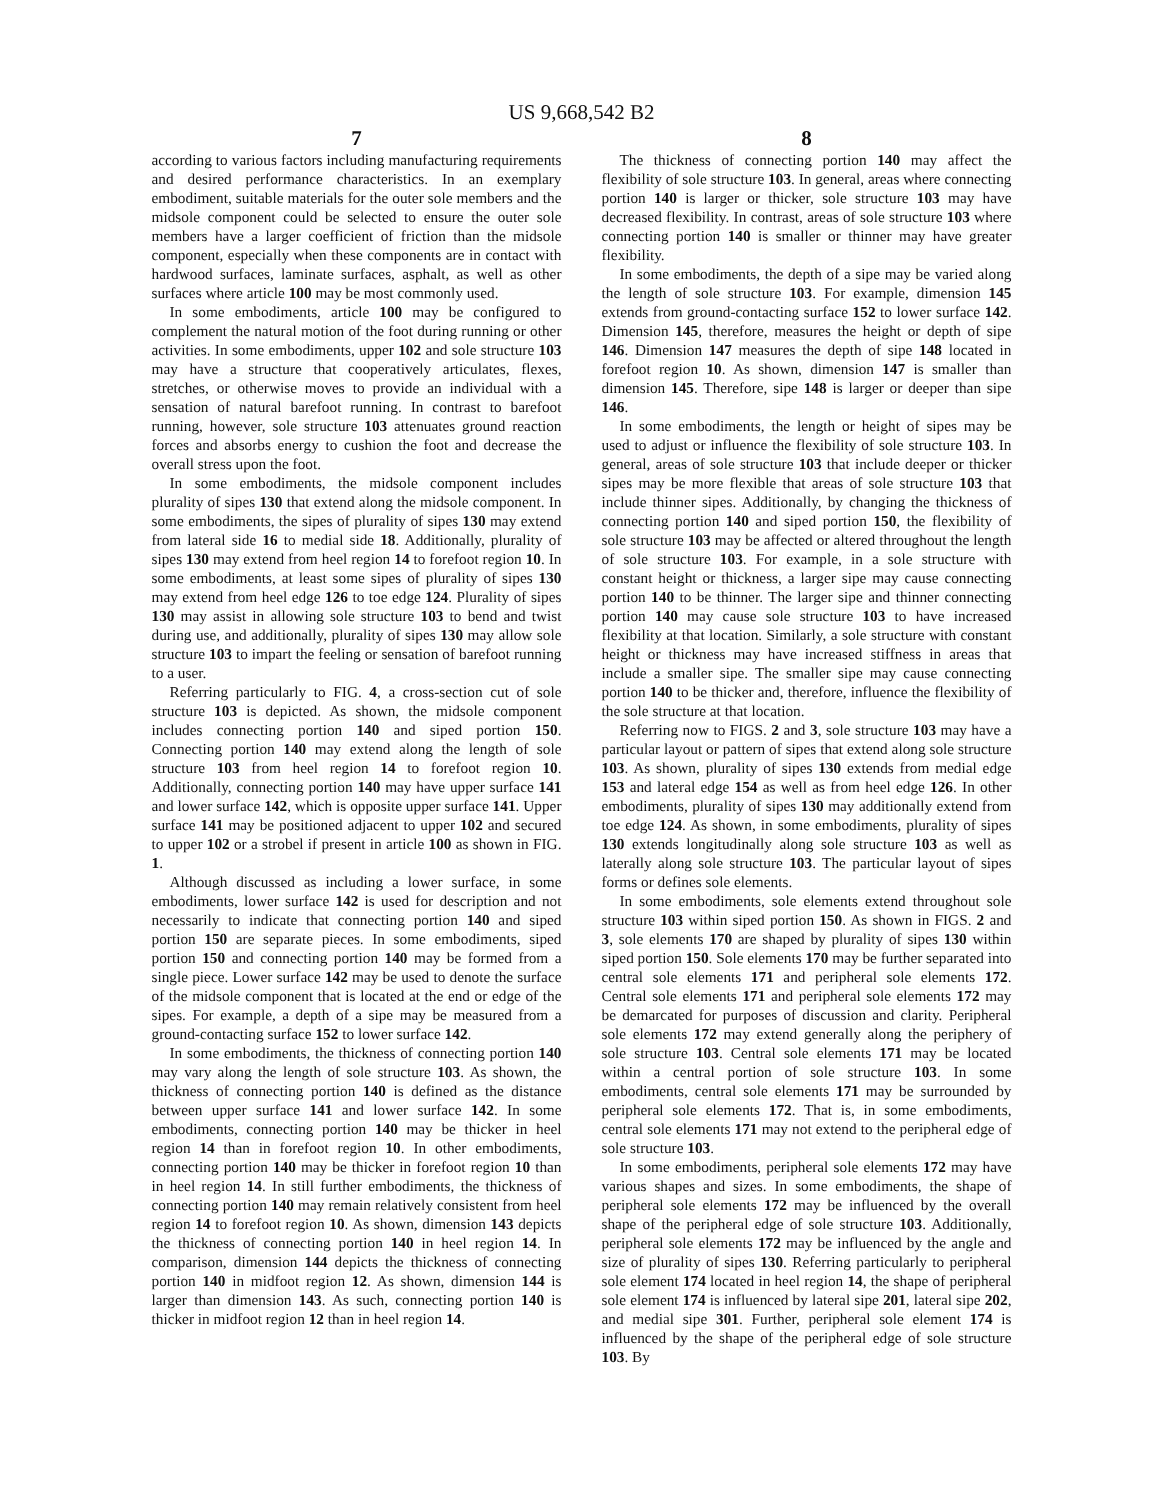US 9,668,542 B2
7
according to various factors including manufacturing requirements and desired performance characteristics. In an exemplary embodiment, suitable materials for the outer sole members and the midsole component could be selected to ensure the outer sole members have a larger coefficient of friction than the midsole component, especially when these components are in contact with hardwood surfaces, laminate surfaces, asphalt, as well as other surfaces where article 100 may be most commonly used.
In some embodiments, article 100 may be configured to complement the natural motion of the foot during running or other activities. In some embodiments, upper 102 and sole structure 103 may have a structure that cooperatively articulates, flexes, stretches, or otherwise moves to provide an individual with a sensation of natural barefoot running. In contrast to barefoot running, however, sole structure 103 attenuates ground reaction forces and absorbs energy to cushion the foot and decrease the overall stress upon the foot.
In some embodiments, the midsole component includes plurality of sipes 130 that extend along the midsole component. In some embodiments, the sipes of plurality of sipes 130 may extend from lateral side 16 to medial side 18. Additionally, plurality of sipes 130 may extend from heel region 14 to forefoot region 10. In some embodiments, at least some sipes of plurality of sipes 130 may extend from heel edge 126 to toe edge 124. Plurality of sipes 130 may assist in allowing sole structure 103 to bend and twist during use, and additionally, plurality of sipes 130 may allow sole structure 103 to impart the feeling or sensation of barefoot running to a user.
Referring particularly to FIG. 4, a cross-section cut of sole structure 103 is depicted. As shown, the midsole component includes connecting portion 140 and siped portion 150. Connecting portion 140 may extend along the length of sole structure 103 from heel region 14 to forefoot region 10. Additionally, connecting portion 140 may have upper surface 141 and lower surface 142, which is opposite upper surface 141. Upper surface 141 may be positioned adjacent to upper 102 and secured to upper 102 or a strobel if present in article 100 as shown in FIG. 1.
Although discussed as including a lower surface, in some embodiments, lower surface 142 is used for description and not necessarily to indicate that connecting portion 140 and siped portion 150 are separate pieces. In some embodiments, siped portion 150 and connecting portion 140 may be formed from a single piece. Lower surface 142 may be used to denote the surface of the midsole component that is located at the end or edge of the sipes. For example, a depth of a sipe may be measured from a ground-contacting surface 152 to lower surface 142.
In some embodiments, the thickness of connecting portion 140 may vary along the length of sole structure 103. As shown, the thickness of connecting portion 140 is defined as the distance between upper surface 141 and lower surface 142. In some embodiments, connecting portion 140 may be thicker in heel region 14 than in forefoot region 10. In other embodiments, connecting portion 140 may be thicker in forefoot region 10 than in heel region 14. In still further embodiments, the thickness of connecting portion 140 may remain relatively consistent from heel region 14 to forefoot region 10. As shown, dimension 143 depicts the thickness of connecting portion 140 in heel region 14. In comparison, dimension 144 depicts the thickness of connecting portion 140 in midfoot region 12. As shown, dimension 144 is larger than dimension 143. As such, connecting portion 140 is thicker in midfoot region 12 than in heel region 14.
8
The thickness of connecting portion 140 may affect the flexibility of sole structure 103. In general, areas where connecting portion 140 is larger or thicker, sole structure 103 may have decreased flexibility. In contrast, areas of sole structure 103 where connecting portion 140 is smaller or thinner may have greater flexibility.
In some embodiments, the depth of a sipe may be varied along the length of sole structure 103. For example, dimension 145 extends from ground-contacting surface 152 to lower surface 142. Dimension 145, therefore, measures the height or depth of sipe 146. Dimension 147 measures the depth of sipe 148 located in forefoot region 10. As shown, dimension 147 is smaller than dimension 145. Therefore, sipe 148 is larger or deeper than sipe 146.
In some embodiments, the length or height of sipes may be used to adjust or influence the flexibility of sole structure 103. In general, areas of sole structure 103 that include deeper or thicker sipes may be more flexible that areas of sole structure 103 that include thinner sipes. Additionally, by changing the thickness of connecting portion 140 and siped portion 150, the flexibility of sole structure 103 may be affected or altered throughout the length of sole structure 103. For example, in a sole structure with constant height or thickness, a larger sipe may cause connecting portion 140 to be thinner. The larger sipe and thinner connecting portion 140 may cause sole structure 103 to have increased flexibility at that location. Similarly, a sole structure with constant height or thickness may have increased stiffness in areas that include a smaller sipe. The smaller sipe may cause connecting portion 140 to be thicker and, therefore, influence the flexibility of the sole structure at that location.
Referring now to FIGS. 2 and 3, sole structure 103 may have a particular layout or pattern of sipes that extend along sole structure 103. As shown, plurality of sipes 130 extends from medial edge 153 and lateral edge 154 as well as from heel edge 126. In other embodiments, plurality of sipes 130 may additionally extend from toe edge 124. As shown, in some embodiments, plurality of sipes 130 extends longitudinally along sole structure 103 as well as laterally along sole structure 103. The particular layout of sipes forms or defines sole elements.
In some embodiments, sole elements extend throughout sole structure 103 within siped portion 150. As shown in FIGS. 2 and 3, sole elements 170 are shaped by plurality of sipes 130 within siped portion 150. Sole elements 170 may be further separated into central sole elements 171 and peripheral sole elements 172. Central sole elements 171 and peripheral sole elements 172 may be demarcated for purposes of discussion and clarity. Peripheral sole elements 172 may extend generally along the periphery of sole structure 103. Central sole elements 171 may be located within a central portion of sole structure 103. In some embodiments, central sole elements 171 may be surrounded by peripheral sole elements 172. That is, in some embodiments, central sole elements 171 may not extend to the peripheral edge of sole structure 103.
In some embodiments, peripheral sole elements 172 may have various shapes and sizes. In some embodiments, the shape of peripheral sole elements 172 may be influenced by the overall shape of the peripheral edge of sole structure 103. Additionally, peripheral sole elements 172 may be influenced by the angle and size of plurality of sipes 130. Referring particularly to peripheral sole element 174 located in heel region 14, the shape of peripheral sole element 174 is influenced by lateral sipe 201, lateral sipe 202, and medial sipe 301. Further, peripheral sole element 174 is influenced by the shape of the peripheral edge of sole structure 103. By